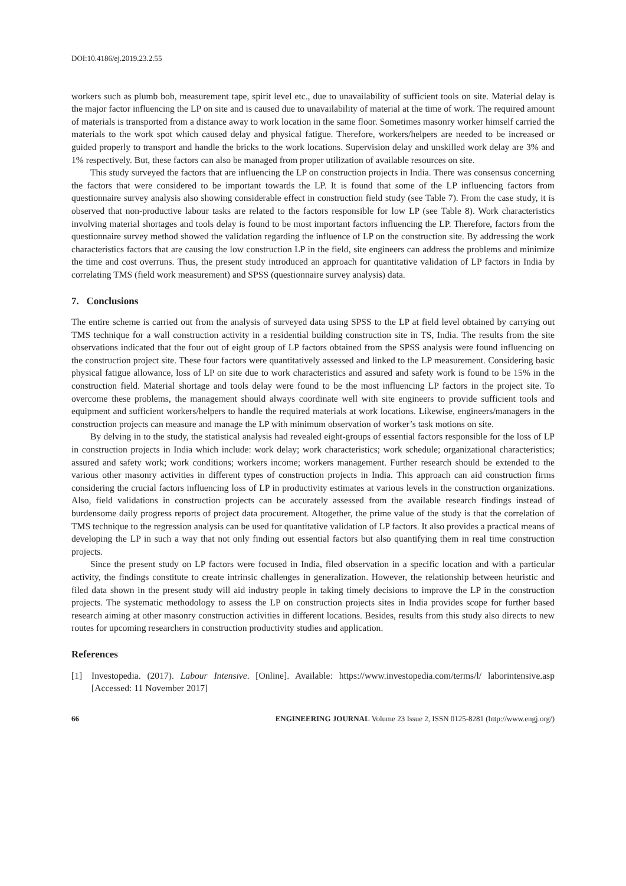DOI:10.4186/ej.2019.23.2.55
workers such as plumb bob, measurement tape, spirit level etc., due to unavailability of sufficient tools on site. Material delay is the major factor influencing the LP on site and is caused due to unavailability of material at the time of work. The required amount of materials is transported from a distance away to work location in the same floor. Sometimes masonry worker himself carried the materials to the work spot which caused delay and physical fatigue. Therefore, workers/helpers are needed to be increased or guided properly to transport and handle the bricks to the work locations. Supervision delay and unskilled work delay are 3% and 1% respectively. But, these factors can also be managed from proper utilization of available resources on site.
This study surveyed the factors that are influencing the LP on construction projects in India. There was consensus concerning the factors that were considered to be important towards the LP. It is found that some of the LP influencing factors from questionnaire survey analysis also showing considerable effect in construction field study (see Table 7). From the case study, it is observed that non-productive labour tasks are related to the factors responsible for low LP (see Table 8). Work characteristics involving material shortages and tools delay is found to be most important factors influencing the LP. Therefore, factors from the questionnaire survey method showed the validation regarding the influence of LP on the construction site. By addressing the work characteristics factors that are causing the low construction LP in the field, site engineers can address the problems and minimize the time and cost overruns. Thus, the present study introduced an approach for quantitative validation of LP factors in India by correlating TMS (field work measurement) and SPSS (questionnaire survey analysis) data.
7. Conclusions
The entire scheme is carried out from the analysis of surveyed data using SPSS to the LP at field level obtained by carrying out TMS technique for a wall construction activity in a residential building construction site in TS, India. The results from the site observations indicated that the four out of eight group of LP factors obtained from the SPSS analysis were found influencing on the construction project site. These four factors were quantitatively assessed and linked to the LP measurement. Considering basic physical fatigue allowance, loss of LP on site due to work characteristics and assured and safety work is found to be 15% in the construction field. Material shortage and tools delay were found to be the most influencing LP factors in the project site. To overcome these problems, the management should always coordinate well with site engineers to provide sufficient tools and equipment and sufficient workers/helpers to handle the required materials at work locations. Likewise, engineers/managers in the construction projects can measure and manage the LP with minimum observation of worker’s task motions on site.
By delving in to the study, the statistical analysis had revealed eight-groups of essential factors responsible for the loss of LP in construction projects in India which include: work delay; work characteristics; work schedule; organizational characteristics; assured and safety work; work conditions; workers income; workers management. Further research should be extended to the various other masonry activities in different types of construction projects in India. This approach can aid construction firms considering the crucial factors influencing loss of LP in productivity estimates at various levels in the construction organizations. Also, field validations in construction projects can be accurately assessed from the available research findings instead of burdensome daily progress reports of project data procurement. Altogether, the prime value of the study is that the correlation of TMS technique to the regression analysis can be used for quantitative validation of LP factors. It also provides a practical means of developing the LP in such a way that not only finding out essential factors but also quantifying them in real time construction projects.
Since the present study on LP factors were focused in India, filed observation in a specific location and with a particular activity, the findings constitute to create intrinsic challenges in generalization. However, the relationship between heuristic and filed data shown in the present study will aid industry people in taking timely decisions to improve the LP in the construction projects. The systematic methodology to assess the LP on construction projects sites in India provides scope for further based research aiming at other masonry construction activities in different locations. Besides, results from this study also directs to new routes for upcoming researchers in construction productivity studies and application.
References
[1] Investopedia. (2017). Labour Intensive. [Online]. Available: https://www.investopedia.com/terms/l/ laborintensive.asp [Accessed: 11 November 2017]
66 ENGINEERING JOURNAL Volume 23 Issue 2, ISSN 0125-8281 (http://www.engj.org/)